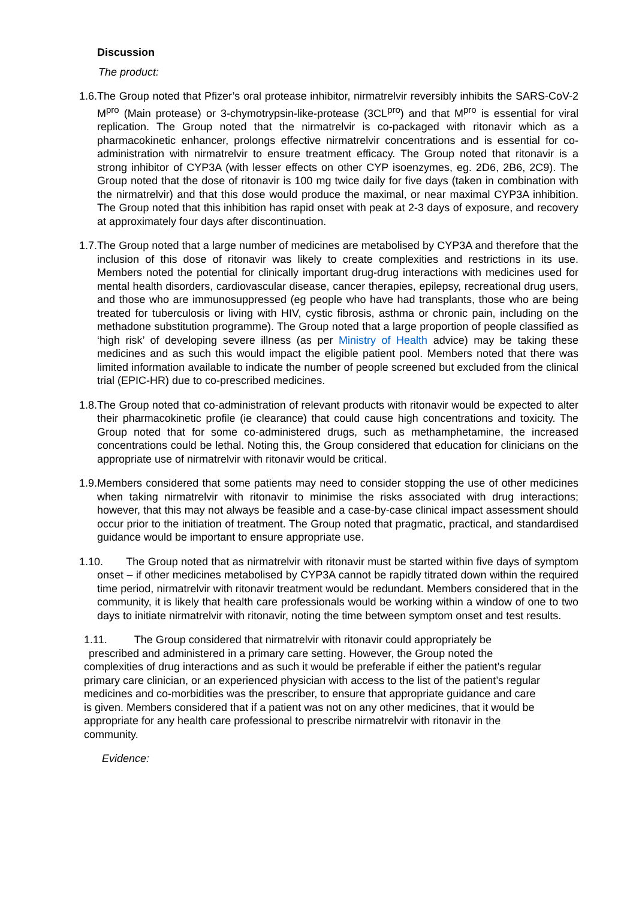Discussion
The product:
1.6. The Group noted that Pfizer’s oral protease inhibitor, nirmatrelvir reversibly inhibits the SARS-CoV-2 M<sup>pro</sup> (Main protease) or 3-chymotrypsin-like-protease (3CL<sup>pro</sup>) and that M<sup>pro</sup> is essential for viral replication. The Group noted that the nirmatrelvir is co-packaged with ritonavir which as a pharmacokinetic enhancer, prolongs effective nirmatrelvir concentrations and is essential for co-administration with nirmatrelvir to ensure treatment efficacy. The Group noted that ritonavir is a strong inhibitor of CYP3A (with lesser effects on other CYP isoenzymes, eg. 2D6, 2B6, 2C9). The Group noted that the dose of ritonavir is 100 mg twice daily for five days (taken in combination with the nirmatrelvir) and that this dose would produce the maximal, or near maximal CYP3A inhibition. The Group noted that this inhibition has rapid onset with peak at 2-3 days of exposure, and recovery at approximately four days after discontinuation.
1.7. The Group noted that a large number of medicines are metabolised by CYP3A and therefore that the inclusion of this dose of ritonavir was likely to create complexities and restrictions in its use. Members noted the potential for clinically important drug-drug interactions with medicines used for mental health disorders, cardiovascular disease, cancer therapies, epilepsy, recreational drug users, and those who are immunosuppressed (eg people who have had transplants, those who are being treated for tuberculosis or living with HIV, cystic fibrosis, asthma or chronic pain, including on the methadone substitution programme). The Group noted that a large proportion of people classified as ‘high risk’ of developing severe illness (as per Ministry of Health advice) may be taking these medicines and as such this would impact the eligible patient pool. Members noted that there was limited information available to indicate the number of people screened but excluded from the clinical trial (EPIC-HR) due to co-prescribed medicines.
1.8. The Group noted that co-administration of relevant products with ritonavir would be expected to alter their pharmacokinetic profile (ie clearance) that could cause high concentrations and toxicity. The Group noted that for some co-administered drugs, such as methamphetamine, the increased concentrations could be lethal. Noting this, the Group considered that education for clinicians on the appropriate use of nirmatrelvir with ritonavir would be critical.
1.9. Members considered that some patients may need to consider stopping the use of other medicines when taking nirmatrelvir with ritonavir to minimise the risks associated with drug interactions; however, that this may not always be feasible and a case-by-case clinical impact assessment should occur prior to the initiation of treatment. The Group noted that pragmatic, practical, and standardised guidance would be important to ensure appropriate use.
1.10. The Group noted that as nirmatrelvir with ritonavir must be started within five days of symptom onset – if other medicines metabolised by CYP3A cannot be rapidly titrated down within the required time period, nirmatrelvir with ritonavir treatment would be redundant. Members considered that in the community, it is likely that health care professionals would be working within a window of one to two days to initiate nirmatrelvir with ritonavir, noting the time between symptom onset and test results.
1.11. The Group considered that nirmatrelvir with ritonavir could appropriately be
prescribed and administered in a primary care setting. However, the Group noted the complexities of drug interactions and as such it would be preferable if either the patient’s regular primary care clinician, or an experienced physician with access to the list of the patient’s regular medicines and co-morbidities was the prescriber, to ensure that appropriate guidance and care is given. Members considered that if a patient was not on any other medicines, that it would be appropriate for any health care professional to prescribe nirmatrelvir with ritonavir in the community.
Evidence: